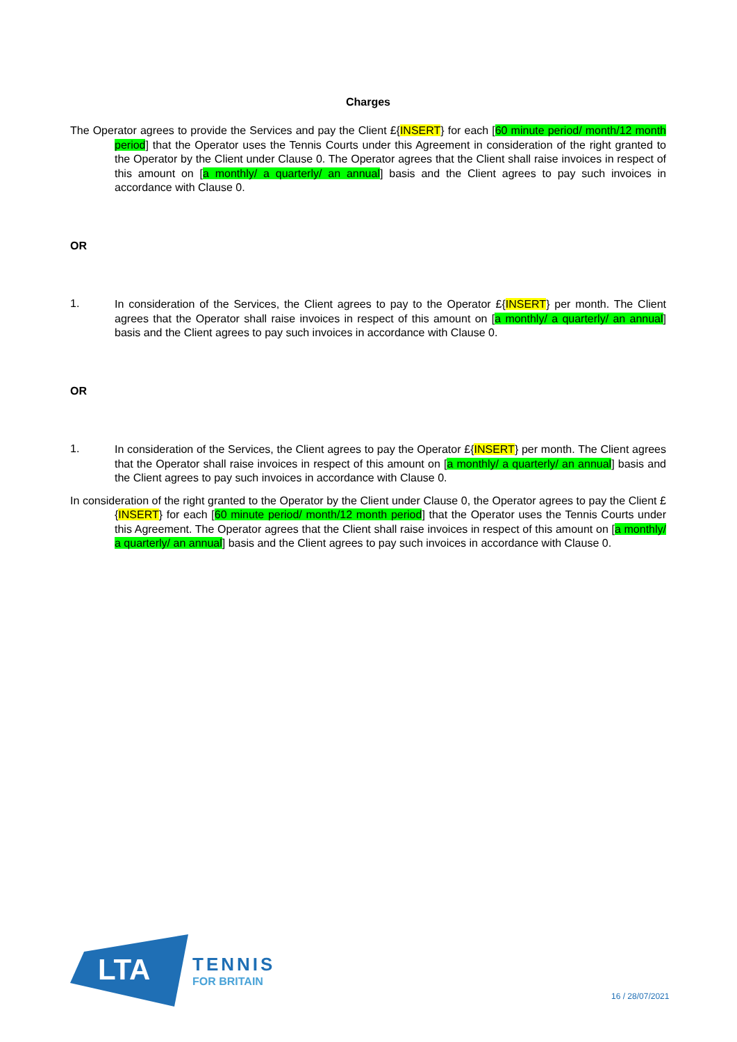Charges
The Operator agrees to provide the Services and pay the Client £{INSERT} for each [60 minute period/ month/12 month period] that the Operator uses the Tennis Courts under this Agreement in consideration of the right granted to the Operator by the Client under Clause 0. The Operator agrees that the Client shall raise invoices in respect of this amount on [a monthly/ a quarterly/ an annual] basis and the Client agrees to pay such invoices in accordance with Clause 0.
OR
1.
In consideration of the Services, the Client agrees to pay to the Operator £{INSERT} per month. The Client agrees that the Operator shall raise invoices in respect of this amount on [a monthly/ a quarterly/ an annual] basis and the Client agrees to pay such invoices in accordance with Clause 0.
OR
1.
In consideration of the Services, the Client agrees to pay the Operator £{INSERT} per month. The Client agrees that the Operator shall raise invoices in respect of this amount on [a monthly/ a quarterly/ an annual] basis and the Client agrees to pay such invoices in accordance with Clause 0.
In consideration of the right granted to the Operator by the Client under Clause 0, the Operator agrees to pay the Client £{INSERT} for each [60 minute period/ month/12 month period] that the Operator uses the Tennis Courts under this Agreement. The Operator agrees that the Client shall raise invoices in respect of this amount on [a monthly/ a quarterly/ an annual] basis and the Client agrees to pay such invoices in accordance with Clause 0.
LTA
TENNIS
FOR BRITAIN
16 / 28/07/2021